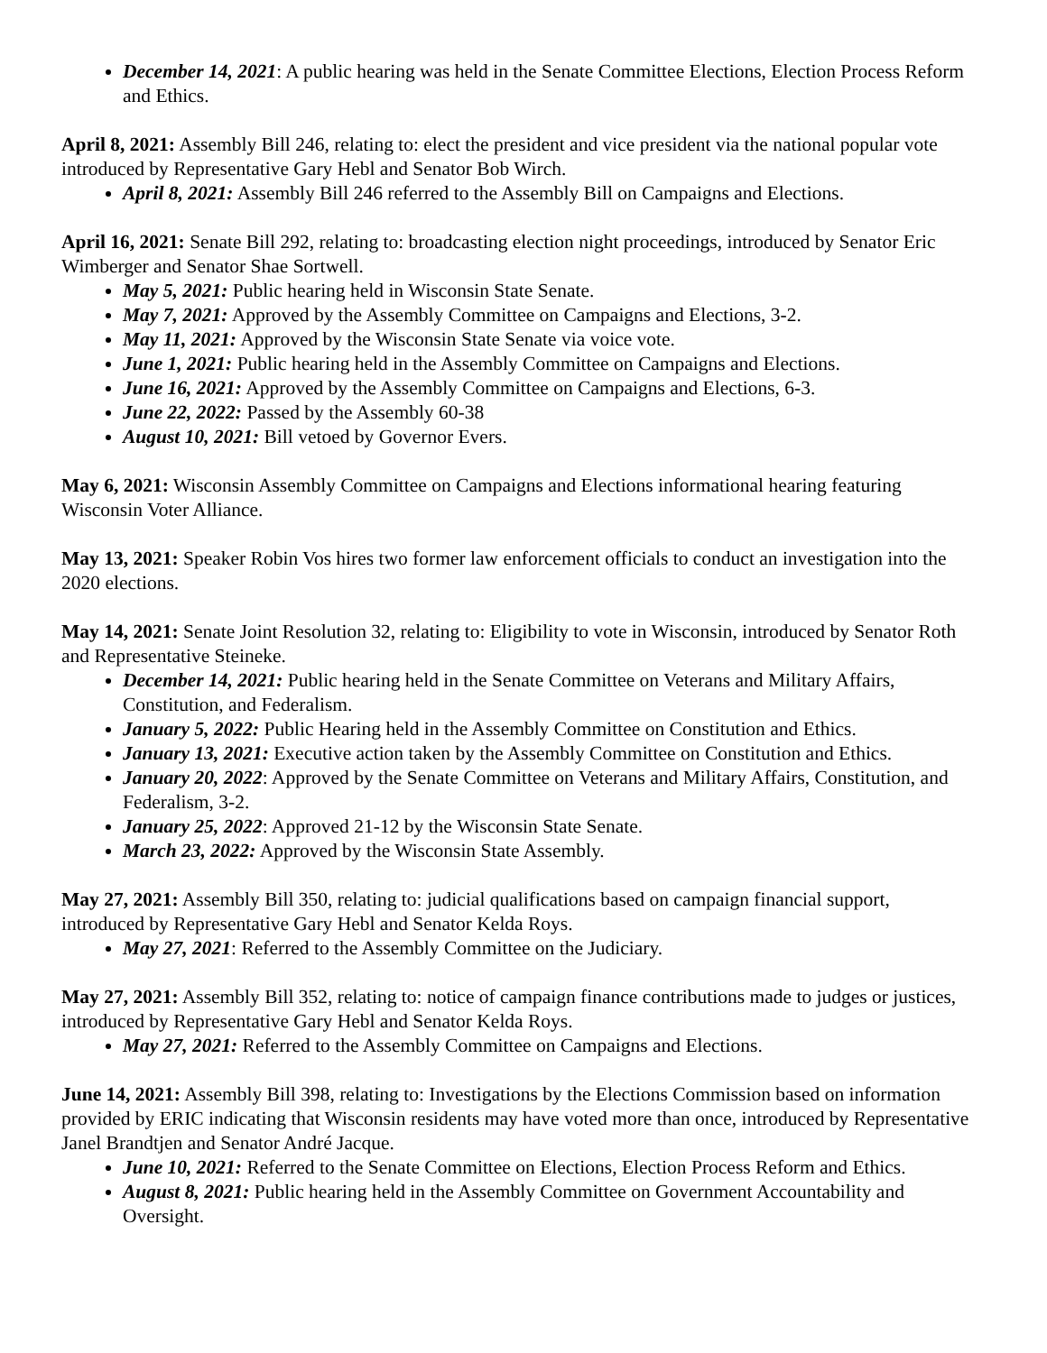December 14, 2021: A public hearing was held in the Senate Committee Elections, Election Process Reform and Ethics.
April 8, 2021: Assembly Bill 246, relating to: elect the president and vice president via the national popular vote introduced by Representative Gary Hebl and Senator Bob Wirch.
April 8, 2021: Assembly Bill 246 referred to the Assembly Bill on Campaigns and Elections.
April 16, 2021: Senate Bill 292, relating to: broadcasting election night proceedings, introduced by Senator Eric Wimberger and Senator Shae Sortwell.
May 5, 2021: Public hearing held in Wisconsin State Senate.
May 7, 2021: Approved by the Assembly Committee on Campaigns and Elections, 3-2.
May 11, 2021: Approved by the Wisconsin State Senate via voice vote.
June 1, 2021: Public hearing held in the Assembly Committee on Campaigns and Elections.
June 16, 2021: Approved by the Assembly Committee on Campaigns and Elections, 6-3.
June 22, 2022: Passed by the Assembly 60-38
August 10, 2021: Bill vetoed by Governor Evers.
May 6, 2021: Wisconsin Assembly Committee on Campaigns and Elections informational hearing featuring Wisconsin Voter Alliance.
May 13, 2021: Speaker Robin Vos hires two former law enforcement officials to conduct an investigation into the 2020 elections.
May 14, 2021: Senate Joint Resolution 32, relating to: Eligibility to vote in Wisconsin, introduced by Senator Roth and Representative Steineke.
December 14, 2021: Public hearing held in the Senate Committee on Veterans and Military Affairs, Constitution, and Federalism.
January 5, 2022: Public Hearing held in the Assembly Committee on Constitution and Ethics.
January 13, 2021: Executive action taken by the Assembly Committee on Constitution and Ethics.
January 20, 2022: Approved by the Senate Committee on Veterans and Military Affairs, Constitution, and Federalism, 3-2.
January 25, 2022: Approved 21-12 by the Wisconsin State Senate.
March 23, 2022: Approved by the Wisconsin State Assembly.
May 27, 2021: Assembly Bill 350, relating to: judicial qualifications based on campaign financial support, introduced by Representative Gary Hebl and Senator Kelda Roys.
May 27, 2021: Referred to the Assembly Committee on the Judiciary.
May 27, 2021: Assembly Bill 352, relating to: notice of campaign finance contributions made to judges or justices, introduced by Representative Gary Hebl and Senator Kelda Roys.
May 27, 2021: Referred to the Assembly Committee on Campaigns and Elections.
June 14, 2021: Assembly Bill 398, relating to: Investigations by the Elections Commission based on information provided by ERIC indicating that Wisconsin residents may have voted more than once, introduced by Representative Janel Brandtjen and Senator André Jacque.
June 10, 2021: Referred to the Senate Committee on Elections, Election Process Reform and Ethics.
August 8, 2021: Public hearing held in the Assembly Committee on Government Accountability and Oversight.